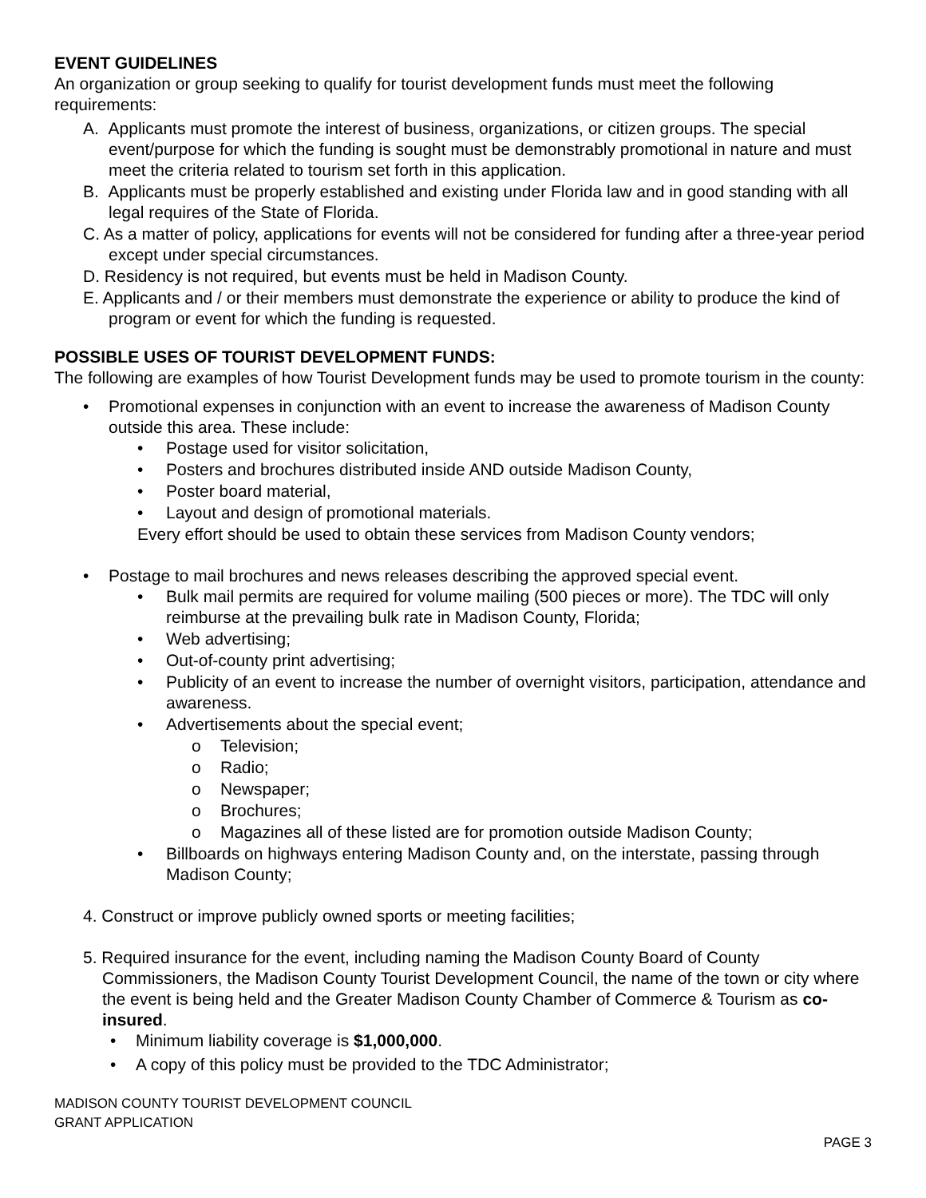EVENT GUIDELINES
An organization or group seeking to qualify for tourist development funds must meet the following requirements:
A. Applicants must promote the interest of business, organizations, or citizen groups. The special event/purpose for which the funding is sought must be demonstrably promotional in nature and must meet the criteria related to tourism set forth in this application.
B. Applicants must be properly established and existing under Florida law and in good standing with all legal requires of the State of Florida.
C. As a matter of policy, applications for events will not be considered for funding after a three-year period except under special circumstances.
D. Residency is not required, but events must be held in Madison County.
E. Applicants and / or their members must demonstrate the experience or ability to produce the kind of program or event for which the funding is requested.
POSSIBLE USES OF TOURIST DEVELOPMENT FUNDS:
The following are examples of how Tourist Development funds may be used to promote tourism in the county:
• Promotional expenses in conjunction with an event to increase the awareness of Madison County outside this area. These include:
• Postage used for visitor solicitation,
• Posters and brochures distributed inside AND outside Madison County,
• Poster board material,
• Layout and design of promotional materials.
Every effort should be used to obtain these services from Madison County vendors;
• Postage to mail brochures and news releases describing the approved special event.
• Bulk mail permits are required for volume mailing (500 pieces or more). The TDC will only reimburse at the prevailing bulk rate in Madison County, Florida;
• Web advertising;
• Out-of-county print advertising;
• Publicity of an event to increase the number of overnight visitors, participation, attendance and awareness.
• Advertisements about the special event;
o Television;
o Radio;
o Newspaper;
o Brochures;
o Magazines all of these listed are for promotion outside Madison County;
• Billboards on highways entering Madison County and, on the interstate, passing through Madison County;
4. Construct or improve publicly owned sports or meeting facilities;
5. Required insurance for the event, including naming the Madison County Board of County Commissioners, the Madison County Tourist Development Council, the name of the town or city where the event is being held and the Greater Madison County Chamber of Commerce & Tourism as co-insured.
• Minimum liability coverage is $1,000,000.
• A copy of this policy must be provided to the TDC Administrator;
MADISON COUNTY TOURIST DEVELOPMENT COUNCIL
GRANT APPLICATION
PAGE 3